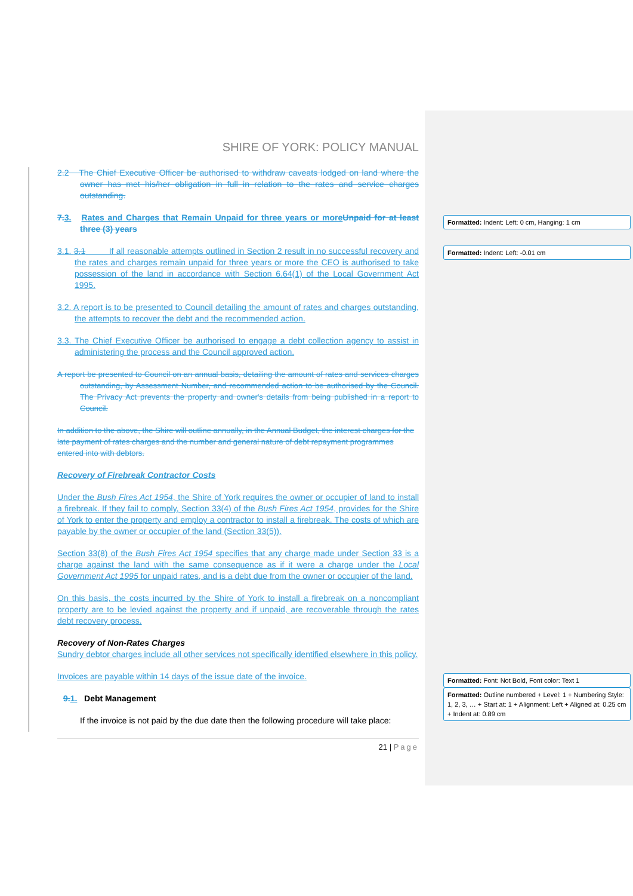SHIRE OF YORK: POLICY MANUAL
2.2 The Chief Executive Officer be authorised to withdraw caveats lodged on land where the owner has met his/her obligation in full in relation to the rates and service charges outstanding.
7. 3. Rates and Charges that Remain Unpaid for three years or more Unpaid for at least three (3) years
3.1. 3.1 If all reasonable attempts outlined in Section 2 result in no successful recovery and the rates and charges remain unpaid for three years or more the CEO is authorised to take possession of the land in accordance with Section 6.64(1) of the Local Government Act 1995.
3.2. A report is to be presented to Council detailing the amount of rates and charges outstanding, the attempts to recover the debt and the recommended action.
3.3. The Chief Executive Officer be authorised to engage a debt collection agency to assist in administering the process and the Council approved action.
A report be presented to Council on an annual basis, detailing the amount of rates and services charges outstanding, by Assessment Number, and recommended action to be authorised by the Council. The Privacy Act prevents the property and owner's details from being published in a report to Council.
In addition to the above, the Shire will outline annually, in the Annual Budget, the interest charges for the late payment of rates charges and the number and general nature of debt repayment programmes entered into with debtors.
Recovery of Firebreak Contractor Costs
Under the Bush Fires Act 1954, the Shire of York requires the owner or occupier of land to install a firebreak. If they fail to comply, Section 33(4) of the Bush Fires Act 1954, provides for the Shire of York to enter the property and employ a contractor to install a firebreak. The costs of which are payable by the owner or occupier of the land (Section 33(5)).
Section 33(8) of the Bush Fires Act 1954 specifies that any charge made under Section 33 is a charge against the land with the same consequence as if it were a charge under the Local Government Act 1995 for unpaid rates, and is a debt due from the owner or occupier of the land.
On this basis, the costs incurred by the Shire of York to install a firebreak on a noncompliant property are to be levied against the property and if unpaid, are recoverable through the rates debt recovery process.
Recovery of Non-Rates Charges
Sundry debtor charges include all other services not specifically identified elsewhere in this policy.
Invoices are payable within 14 days of the issue date of the invoice.
9. 1. Debt Management
If the invoice is not paid by the due date then the following procedure will take place:
21 | Page
Formatted: Indent: Left: 0 cm, Hanging: 1 cm
Formatted: Indent: Left: -0.01 cm
Formatted: Font: Not Bold, Font color: Text 1
Formatted: Outline numbered + Level: 1 + Numbering Style: 1, 2, 3, … + Start at: 1 + Alignment: Left + Aligned at: 0.25 cm + Indent at: 0.89 cm